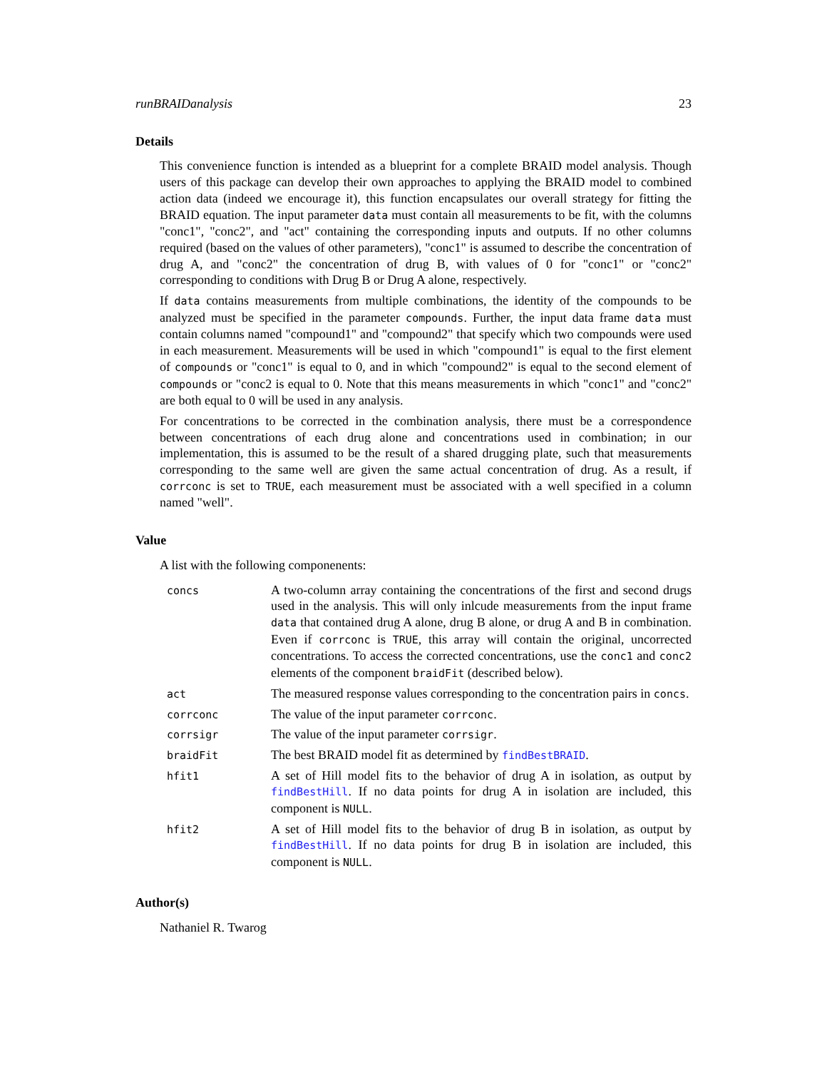runBRAIDanalysis 23
Details
This convenience function is intended as a blueprint for a complete BRAID model analysis. Though users of this package can develop their own approaches to applying the BRAID model to combined action data (indeed we encourage it), this function encapsulates our overall strategy for fitting the BRAID equation. The input parameter data must contain all measurements to be fit, with the columns "conc1", "conc2", and "act" containing the corresponding inputs and outputs. If no other columns required (based on the values of other parameters), "conc1" is assumed to describe the concentration of drug A, and "conc2" the concentration of drug B, with values of 0 for "conc1" or "conc2" corresponding to conditions with Drug B or Drug A alone, respectively.
If data contains measurements from multiple combinations, the identity of the compounds to be analyzed must be specified in the parameter compounds. Further, the input data frame data must contain columns named "compound1" and "compound2" that specify which two compounds were used in each measurement. Measurements will be used in which "compound1" is equal to the first element of compounds or "conc1" is equal to 0, and in which "compound2" is equal to the second element of compounds or "conc2 is equal to 0. Note that this means measurements in which "conc1" and "conc2" are both equal to 0 will be used in any analysis.
For concentrations to be corrected in the combination analysis, there must be a correspondence between concentrations of each drug alone and concentrations used in combination; in our implementation, this is assumed to be the result of a shared drugging plate, such that measurements corresponding to the same well are given the same actual concentration of drug. As a result, if corrconc is set to TRUE, each measurement must be associated with a well specified in a column named "well".
Value
A list with the following componenents:
| concs | A two-column array containing the concentrations of the first and second drugs used in the analysis. This will only inlcude measurements from the input frame data that contained drug A alone, drug B alone, or drug A and B in combination. Even if corrconc is TRUE , this array will contain the original, uncorrected concentrations. To access the corrected concentrations, use the conc1 and conc2 elements of the component braidFit (described below). |
| act | The measured response values corresponding to the concentration pairs in concs . |
| corrconc | The value of the input parameter corrconc . |
| corrsigr | The value of the input parameter corrsigr . |
| braidFit | The best BRAID model fit as determined by findBestBRAID . |
| hfit1 | A set of Hill model fits to the behavior of drug A in isolation, as output by findBestHill . If no data points for drug A in isolation are included, this component is NULL . |
| hfit2 | A set of Hill model fits to the behavior of drug B in isolation, as output by findBestHill . If no data points for drug B in isolation are included, this component is NULL . |
Author(s)
Nathaniel R. Twarog